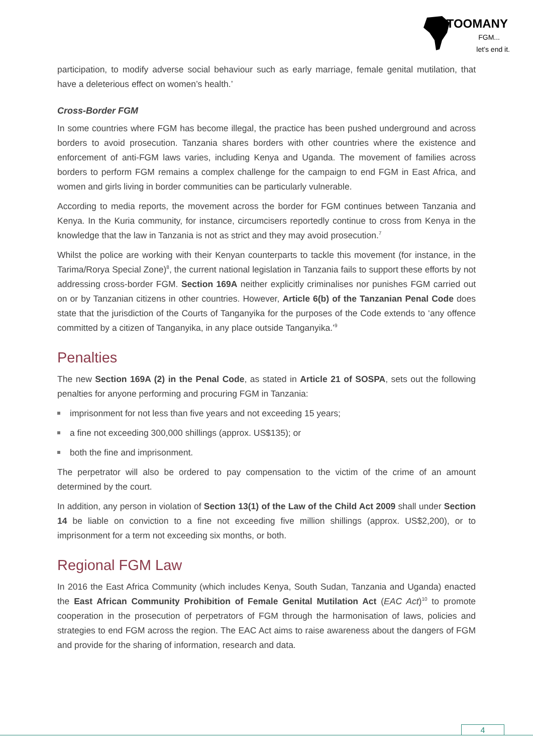28TOOMANY
FGM...
let’s end it.
participation, to modify adverse social behaviour such as early marriage, female genital mutilation, that have a deleterious effect on women’s health.’
Cross-Border FGM
In some countries where FGM has become illegal, the practice has been pushed underground and across borders to avoid prosecution. Tanzania shares borders with other countries where the existence and enforcement of anti-FGM laws varies, including Kenya and Uganda. The movement of families across borders to perform FGM remains a complex challenge for the campaign to end FGM in East Africa, and women and girls living in border communities can be particularly vulnerable.
According to media reports, the movement across the border for FGM continues between Tanzania and Kenya. In the Kuria community, for instance, circumcisers reportedly continue to cross from Kenya in the knowledge that the law in Tanzania is not as strict and they may avoid prosecution.<sup>7</sup>
Whilst the police are working with their Kenyan counterparts to tackle this movement (for instance, in the Tarima/Rorya Special Zone)<sup>8</sup>, the current national legislation in Tanzania fails to support these efforts by not addressing cross-border FGM. Section 169A neither explicitly criminalises nor punishes FGM carried out on or by Tanzanian citizens in other countries. However, Article 6(b) of the Tanzanian Penal Code does state that the jurisdiction of the Courts of Tanganyika for the purposes of the Code extends to ‘any offence committed by a citizen of Tanganyika, in any place outside Tanganyika.’<sup>9</sup>
Penalties
The new Section 169A (2) in the Penal Code, as stated in Article 21 of SOSPA, sets out the following penalties for anyone performing and procuring FGM in Tanzania:
imprisonment for not less than five years and not exceeding 15 years;
a fine not exceeding 300,000 shillings (approx. US$135); or
both the fine and imprisonment.
The perpetrator will also be ordered to pay compensation to the victim of the crime of an amount determined by the court.
In addition, any person in violation of Section 13(1) of the Law of the Child Act 2009 shall under Section 14 be liable on conviction to a fine not exceeding five million shillings (approx. US$2,200), or to imprisonment for a term not exceeding six months, or both.
Regional FGM Law
In 2016 the East Africa Community (which includes Kenya, South Sudan, Tanzania and Uganda) enacted the East African Community Prohibition of Female Genital Mutilation Act (EAC Act)<sup>10</sup> to promote cooperation in the prosecution of perpetrators of FGM through the harmonisation of laws, policies and strategies to end FGM across the region. The EAC Act aims to raise awareness about the dangers of FGM and provide for the sharing of information, research and data.
4